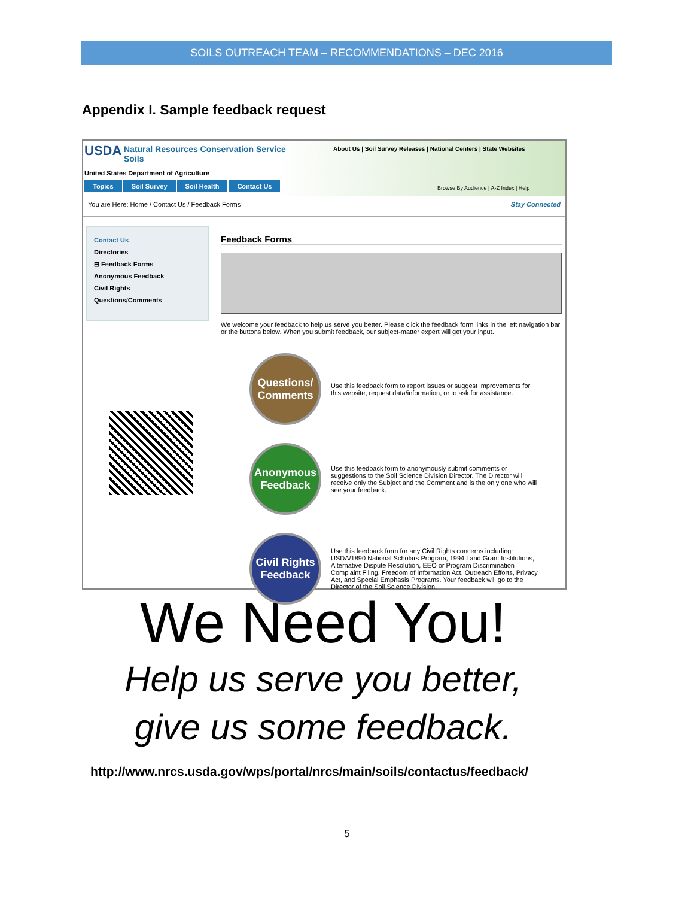SOILS OUTREACH TEAM – RECOMMENDATIONS – DEC 2016
Appendix I. Sample feedback request
USDA Natural Resources Conservation Service
Soils
United States Department of Agriculture
About Us | Soil Survey Releases | National Centers | State Websites
Browse By Audience | A-Z Index | Help
Topics Soil Survey Soil Health Contact Us
You are Here: Home / Contact Us / Feedback Forms Stay Connected
Contact Us
Directories
⊟ Feedback Forms
Anonymous Feedback
Civil Rights
Questions/Comments
Feedback Forms
We welcome your feedback to help us serve you better. Please click the feedback form links in the left navigation bar or the buttons below. When you submit feedback, our subject-matter expert will get your input.
Questions/
Comments
Use this feedback form to report issues or suggest improvements for this website, request data/information, or to ask for assistance.
Anonymous
Feedback
Use this feedback form to anonymously submit comments or suggestions to the Soil Science Division Director. The Director will receive only the Subject and the Comment and is the only one who will see your feedback.
Civil Rights
Feedback
Use this feedback form for any Civil Rights concerns including: USDA/1890 National Scholars Program, 1994 Land Grant Institutions, Alternative Dispute Resolution, EEO or Program Discrimination Complaint Filing, Freedom of Information Act, Outreach Efforts, Privacy Act, and Special Emphasis Programs. Your feedback will go to the Director of the Soil Science Division.
We Need You!
Help us serve you better,
give us some feedback.
http://www.nrcs.usda.gov/wps/portal/nrcs/main/soils/contactus/feedback/
5